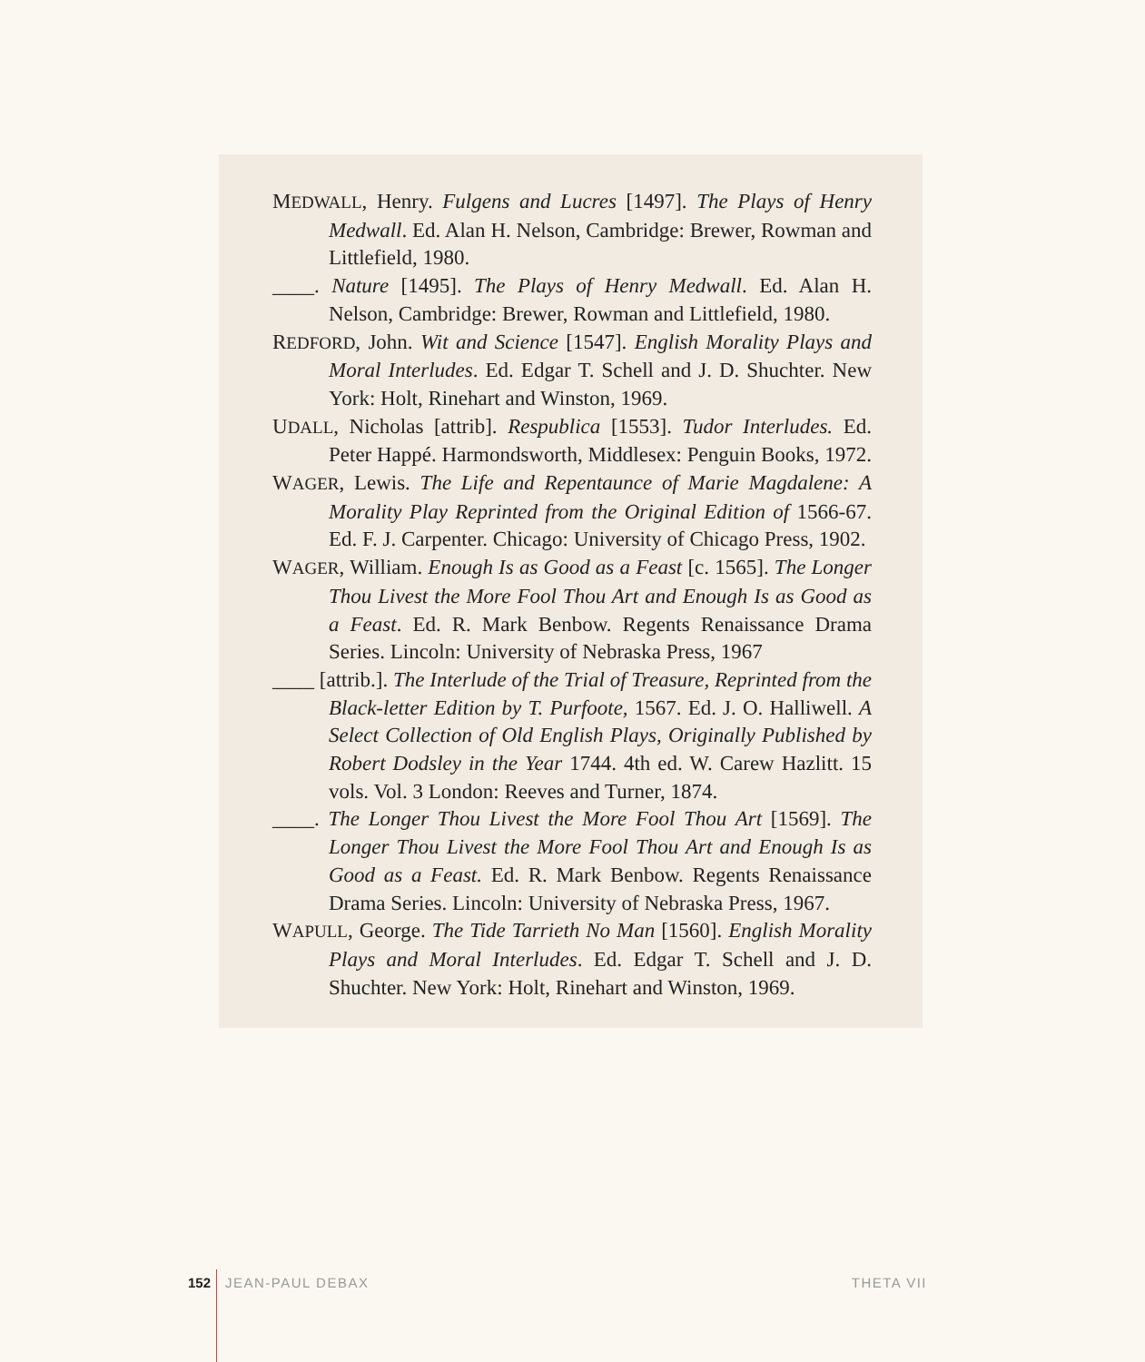MEDWALL, Henry. Fulgens and Lucres [1497]. The Plays of Henry Medwall. Ed. Alan H. Nelson, Cambridge: Brewer, Rowman and Littlefield, 1980.
____. Nature [1495]. The Plays of Henry Medwall. Ed. Alan H. Nelson, Cambridge: Brewer, Rowman and Littlefield, 1980.
REDFORD, John. Wit and Science [1547]. English Morality Plays and Moral Interludes. Ed. Edgar T. Schell and J. D. Shuchter. New York: Holt, Rinehart and Winston, 1969.
UDALL, Nicholas [attrib]. Respublica [1553]. Tudor Interludes. Ed. Peter Happé. Harmondsworth, Middlesex: Penguin Books, 1972.
WAGER, Lewis. The Life and Repentaunce of Marie Magdalene: A Morality Play Reprinted from the Original Edition of 1566-67. Ed. F. J. Carpenter. Chicago: University of Chicago Press, 1902.
WAGER, William. Enough Is as Good as a Feast [c. 1565]. The Longer Thou Livest the More Fool Thou Art and Enough Is as Good as a Feast. Ed. R. Mark Benbow. Regents Renaissance Drama Series. Lincoln: University of Nebraska Press, 1967
____ [attrib.]. The Interlude of the Trial of Treasure, Reprinted from the Black-letter Edition by T. Purfoote, 1567. Ed. J. O. Halliwell. A Select Collection of Old English Plays, Originally Published by Robert Dodsley in the Year 1744. 4th ed. W. Carew Hazlitt. 15 vols. Vol. 3 London: Reeves and Turner, 1874.
____. The Longer Thou Livest the More Fool Thou Art [1569]. The Longer Thou Livest the More Fool Thou Art and Enough Is as Good as a Feast. Ed. R. Mark Benbow. Regents Renaissance Drama Series. Lincoln: University of Nebraska Press, 1967.
WAPULL, George. The Tide Tarrieth No Man [1560]. English Morality Plays and Moral Interludes. Ed. Edgar T. Schell and J. D. Shuchter. New York: Holt, Rinehart and Winston, 1969.
152 JEAN-PAUL DEBAX THETA VII